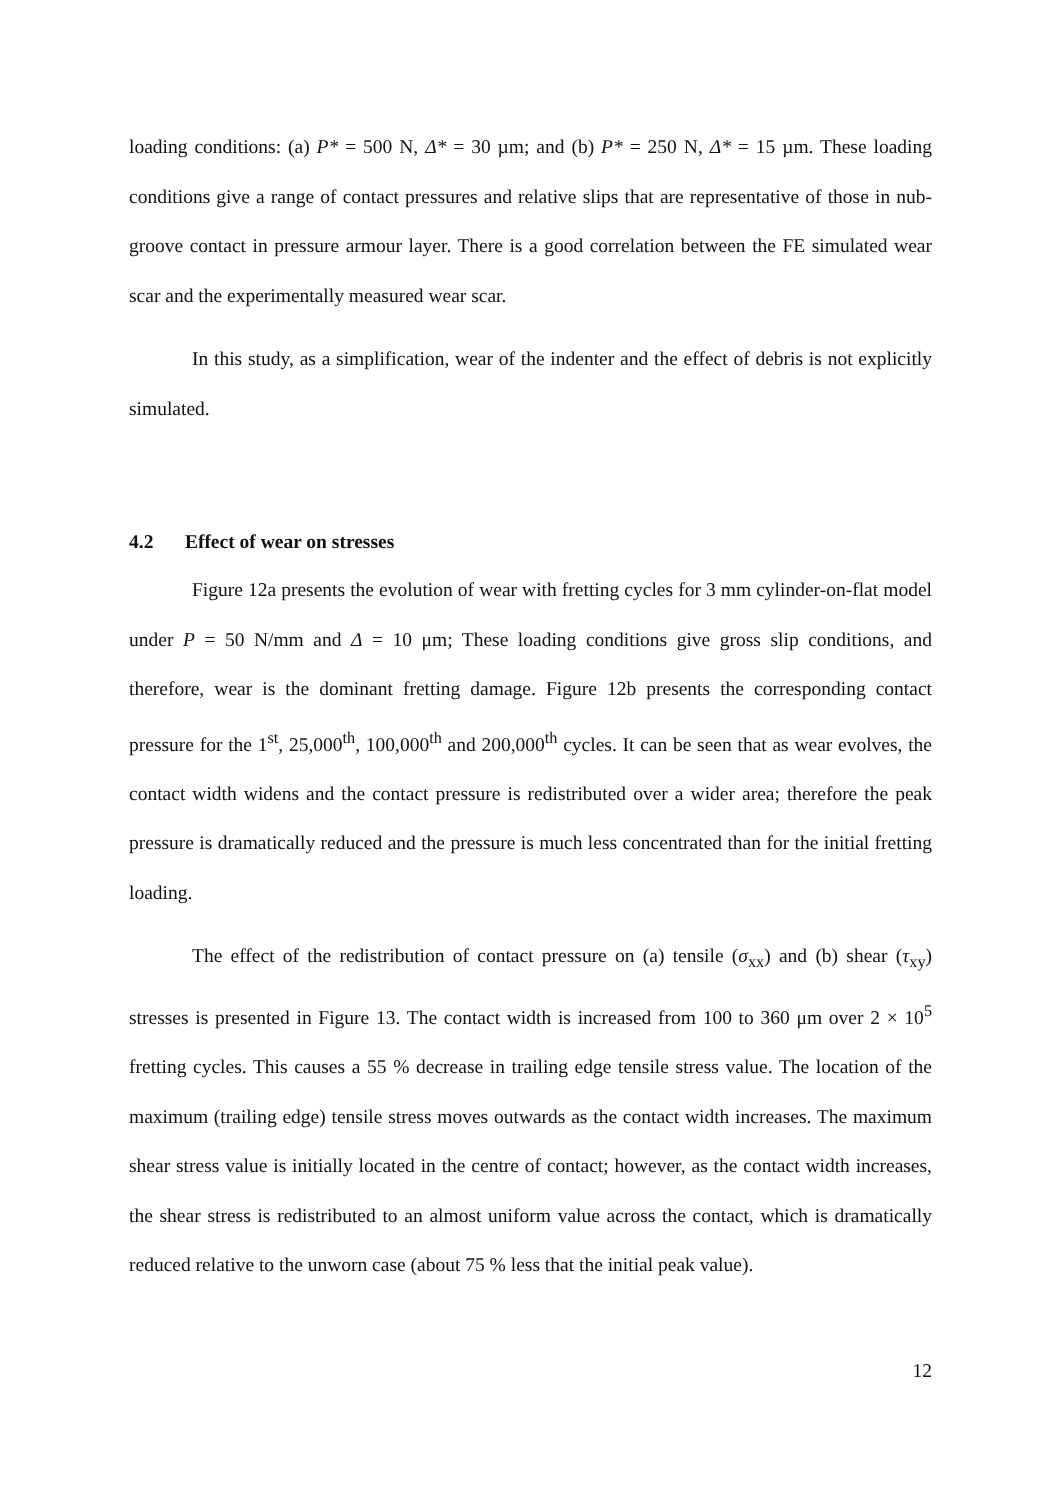loading conditions: (a) P* = 500 N, Δ* = 30 µm; and (b) P* = 250 N, Δ* = 15 µm. These loading conditions give a range of contact pressures and relative slips that are representative of those in nub-groove contact in pressure armour layer. There is a good correlation between the FE simulated wear scar and the experimentally measured wear scar.
In this study, as a simplification, wear of the indenter and the effect of debris is not explicitly simulated.
4.2 Effect of wear on stresses
Figure 12a presents the evolution of wear with fretting cycles for 3 mm cylinder-on-flat model under P = 50 N/mm and Δ = 10 μm; These loading conditions give gross slip conditions, and therefore, wear is the dominant fretting damage. Figure 12b presents the corresponding contact pressure for the 1<sup>st</sup>, 25,000<sup>th</sup>, 100,000<sup>th</sup> and 200,000<sup>th</sup> cycles. It can be seen that as wear evolves, the contact width widens and the contact pressure is redistributed over a wider area; therefore the peak pressure is dramatically reduced and the pressure is much less concentrated than for the initial fretting loading.
The effect of the redistribution of contact pressure on (a) tensile (σ<sub>xx</sub>) and (b) shear (τ<sub>xy</sub>) stresses is presented in Figure 13. The contact width is increased from 100 to 360 μm over 2 × 10<sup>5</sup> fretting cycles. This causes a 55 % decrease in trailing edge tensile stress value. The location of the maximum (trailing edge) tensile stress moves outwards as the contact width increases. The maximum shear stress value is initially located in the centre of contact; however, as the contact width increases, the shear stress is redistributed to an almost uniform value across the contact, which is dramatically reduced relative to the unworn case (about 75 % less that the initial peak value).
12